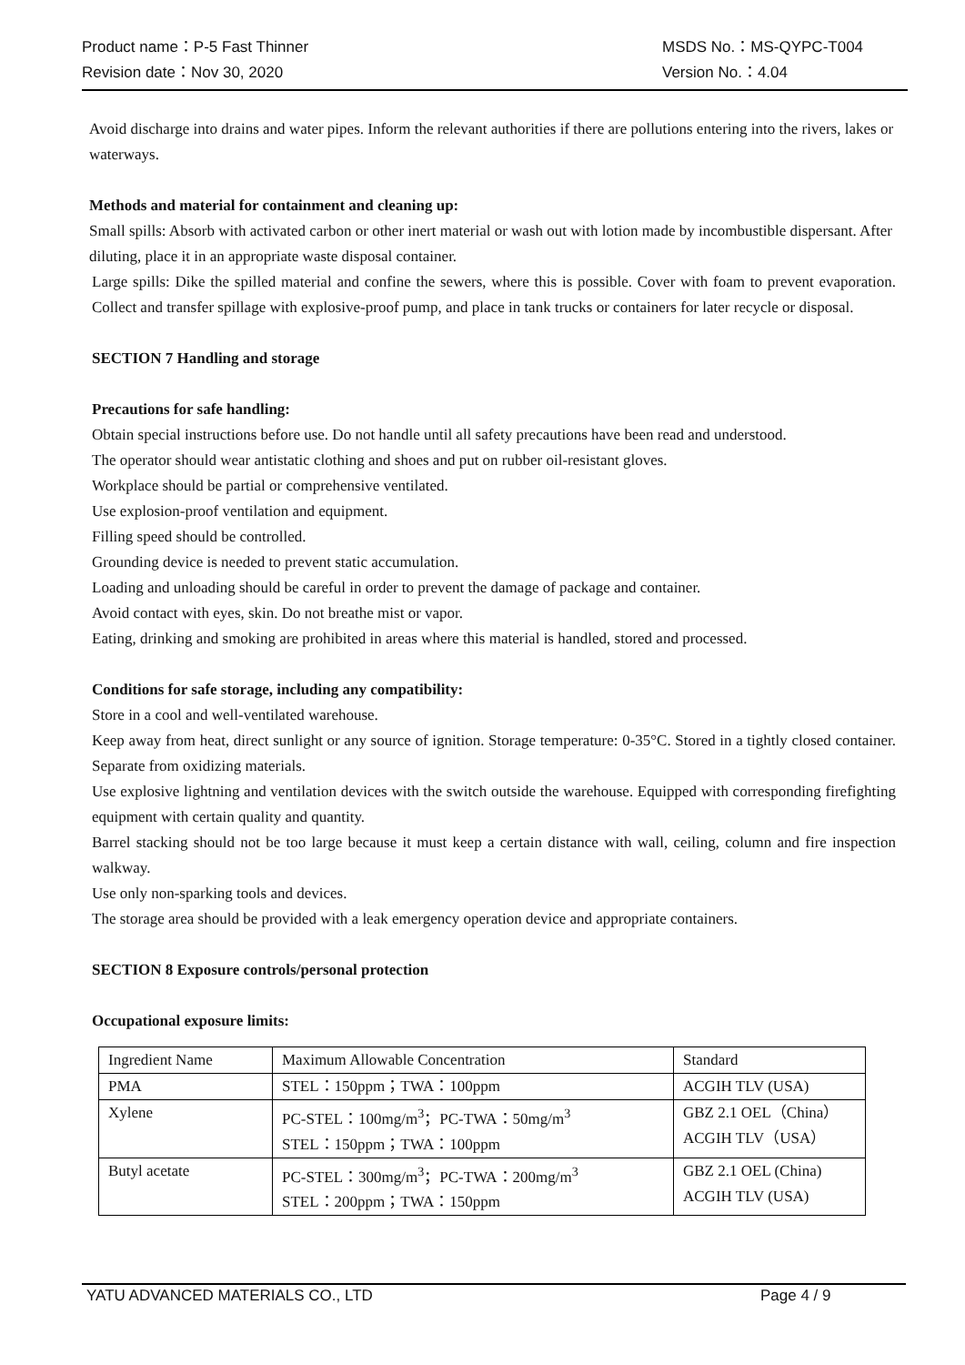Product name：P-5 Fast Thinner MSDS No.：MS-QYPC-T004
Revision date：Nov 30, 2020 Version No.：4.04
Avoid discharge into drains and water pipes. Inform the relevant authorities if there are pollutions entering into the rivers, lakes or waterways.
Methods and material for containment and cleaning up:
Small spills: Absorb with activated carbon or other inert material or wash out with lotion made by incombustible dispersant. After diluting, place it in an appropriate waste disposal container.
Large spills: Dike the spilled material and confine the sewers, where this is possible. Cover with foam to prevent evaporation. Collect and transfer spillage with explosive-proof pump, and place in tank trucks or containers for later recycle or disposal.
SECTION 7 Handling and storage
Precautions for safe handling:
Obtain special instructions before use. Do not handle until all safety precautions have been read and understood.
The operator should wear antistatic clothing and shoes and put on rubber oil-resistant gloves.
Workplace should be partial or comprehensive ventilated.
Use explosion-proof ventilation and equipment.
Filling speed should be controlled.
Grounding device is needed to prevent static accumulation.
Loading and unloading should be careful in order to prevent the damage of package and container.
Avoid contact with eyes, skin. Do not breathe mist or vapor.
Eating, drinking and smoking are prohibited in areas where this material is handled, stored and processed.
Conditions for safe storage, including any compatibility:
Store in a cool and well-ventilated warehouse.
Keep away from heat, direct sunlight or any source of ignition. Storage temperature: 0-35°C. Stored in a tightly closed container. Separate from oxidizing materials.
Use explosive lightning and ventilation devices with the switch outside the warehouse. Equipped with corresponding firefighting equipment with certain quality and quantity.
Barrel stacking should not be too large because it must keep a certain distance with wall, ceiling, column and fire inspection walkway.
Use only non-sparking tools and devices.
The storage area should be provided with a leak emergency operation device and appropriate containers.
SECTION 8 Exposure controls/personal protection
Occupational exposure limits:
| Ingredient Name | Maximum Allowable Concentration | Standard |
| PMA | STEL：150ppm；TWA：100ppm | ACGIH TLV (USA) |
| Xylene | PC-STEL：100mg/m<sup>3</sup>；PC-TWA：50mg/m<sup>3</sup> STEL：150ppm；TWA：100ppm | GBZ 2.1 OEL（China） ACGIH TLV（USA） |
| Butyl acetate | PC-STEL：300mg/m<sup>3</sup>；PC-TWA：200mg/m<sup>3</sup> STEL：200ppm；TWA：150ppm | GBZ 2.1 OEL (China) ACGIH TLV (USA) |
YATU ADVANCED MATERIALS CO., LTD Page 4 / 9